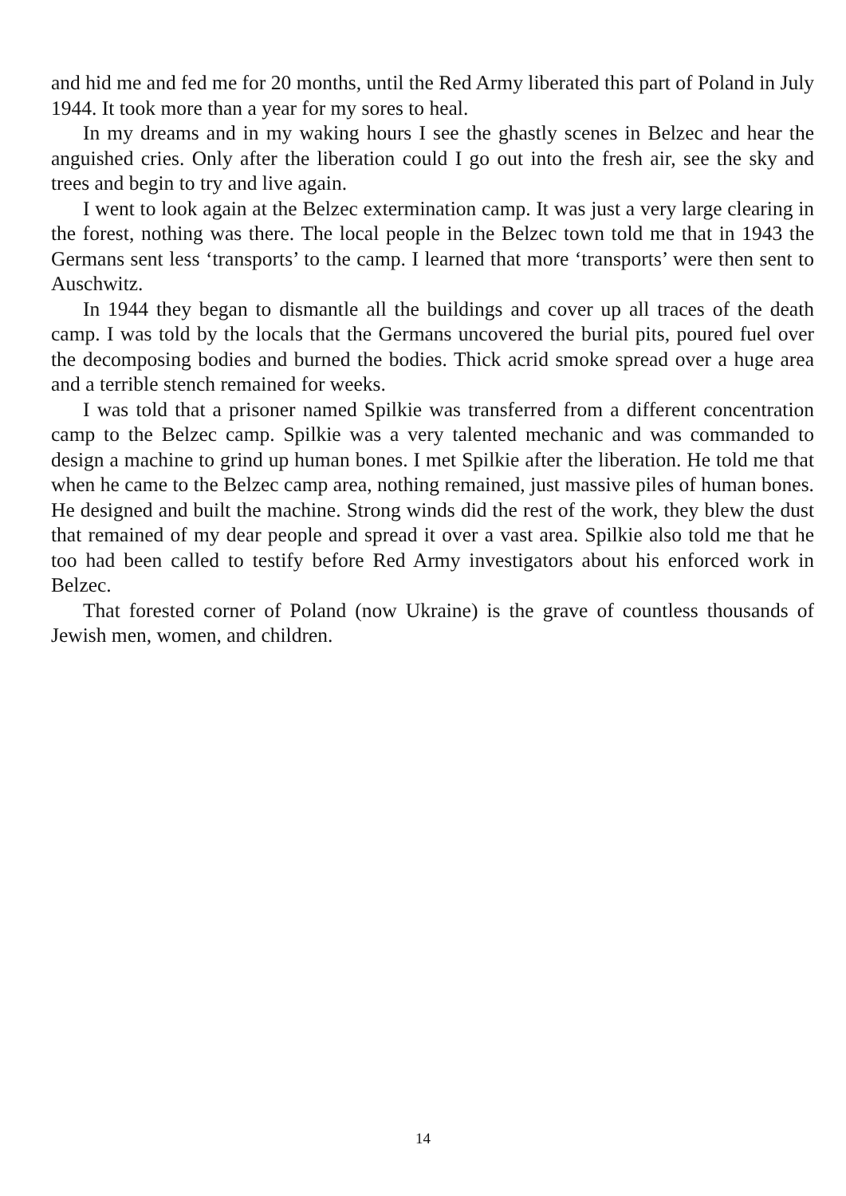and hid me and fed me for 20 months, until the Red Army liberated this part of Poland in July 1944. It took more than a year for my sores to heal.
In my dreams and in my waking hours I see the ghastly scenes in Belzec and hear the anguished cries. Only after the liberation could I go out into the fresh air, see the sky and trees and begin to try and live again.
I went to look again at the Belzec extermination camp. It was just a very large clearing in the forest, nothing was there. The local people in the Belzec town told me that in 1943 the Germans sent less ‘transports’ to the camp. I learned that more ‘transports’ were then sent to Auschwitz.
In 1944 they began to dismantle all the buildings and cover up all traces of the death camp. I was told by the locals that the Germans uncovered the burial pits, poured fuel over the decomposing bodies and burned the bodies. Thick acrid smoke spread over a huge area and a terrible stench remained for weeks.
I was told that a prisoner named Spilkie was transferred from a different concentration camp to the Belzec camp. Spilkie was a very talented mechanic and was commanded to design a machine to grind up human bones. I met Spilkie after the liberation. He told me that when he came to the Belzec camp area, nothing remained, just massive piles of human bones. He designed and built the machine. Strong winds did the rest of the work, they blew the dust that remained of my dear people and spread it over a vast area. Spilkie also told me that he too had been called to testify before Red Army investigators about his enforced work in Belzec.
That forested corner of Poland (now Ukraine) is the grave of countless thousands of Jewish men, women, and children.
14